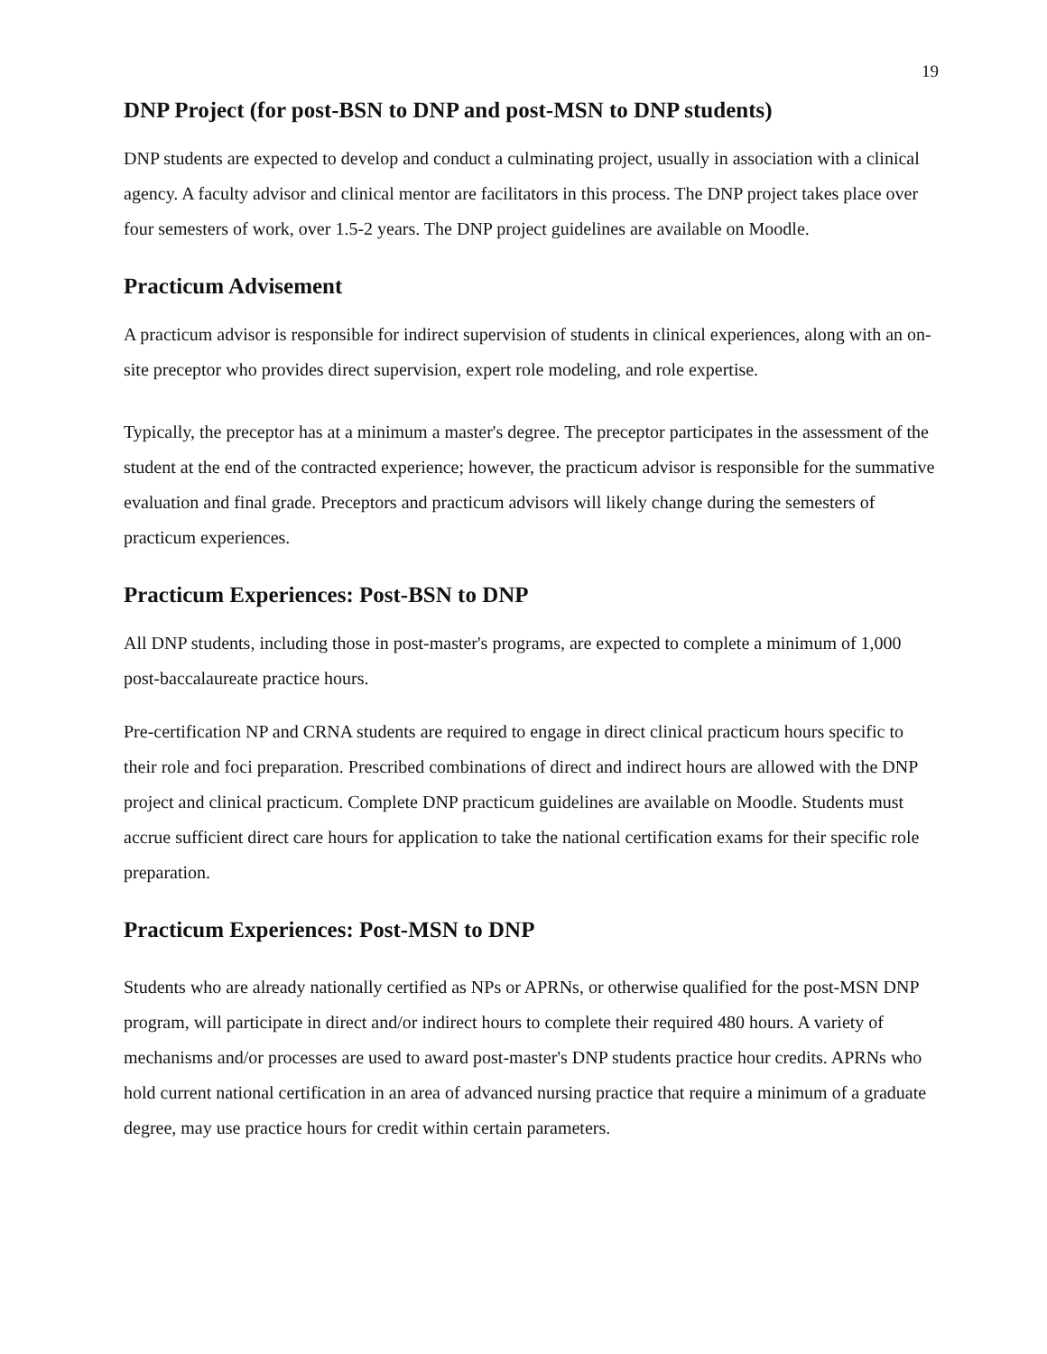19
DNP Project (for post-BSN to DNP and post-MSN to DNP students)
DNP students are expected to develop and conduct a culminating project, usually in association with a clinical agency. A faculty advisor and clinical mentor are facilitators in this process. The DNP project takes place over four semesters of work, over 1.5-2 years. The DNP project guidelines are available on Moodle.
Practicum Advisement
A practicum advisor is responsible for indirect supervision of students in clinical experiences, along with an on-site preceptor who provides direct supervision, expert role modeling, and role expertise.
Typically, the preceptor has at a minimum a master's degree. The preceptor participates in the assessment of the student at the end of the contracted experience; however, the practicum advisor is responsible for the summative evaluation and final grade. Preceptors and practicum advisors will likely change during the semesters of practicum experiences.
Practicum Experiences: Post-BSN to DNP
All DNP students, including those in post-master's programs, are expected to complete a minimum of 1,000 post-baccalaureate practice hours.
Pre-certification NP and CRNA students are required to engage in direct clinical practicum hours specific to their role and foci preparation. Prescribed combinations of direct and indirect hours are allowed with the DNP project and clinical practicum. Complete DNP practicum guidelines are available on Moodle. Students must accrue sufficient direct care hours for application to take the national certification exams for their specific role preparation.
Practicum Experiences: Post-MSN to DNP
Students who are already nationally certified as NPs or APRNs, or otherwise qualified for the post-MSN DNP program, will participate in direct and/or indirect hours to complete their required 480 hours. A variety of mechanisms and/or processes are used to award post-master's DNP students practice hour credits. APRNs who hold current national certification in an area of advanced nursing practice that require a minimum of a graduate degree, may use practice hours for credit within certain parameters.